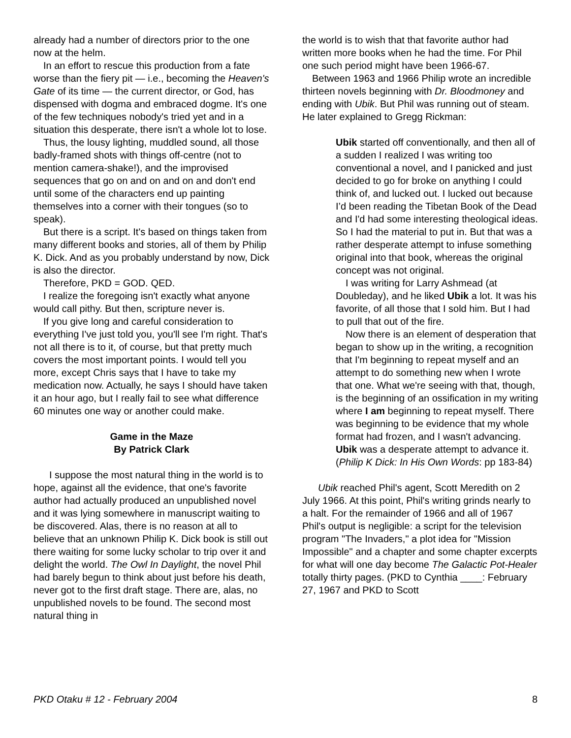already had a number of directors prior to the one now at the helm.
In an effort to rescue this production from a fate worse than the fiery pit — i.e., becoming the Heaven's Gate of its time — the current director, or God, has dispensed with dogma and embraced dogme. It's one of the few techniques nobody's tried yet and in a situation this desperate, there isn't a whole lot to lose.
Thus, the lousy lighting, muddled sound, all those badly-framed shots with things off-centre (not to mention camera-shake!), and the improvised sequences that go on and on and on and don't end until some of the characters end up painting themselves into a corner with their tongues (so to speak).
But there is a script. It's based on things taken from many different books and stories, all of them by Philip K. Dick. And as you probably understand by now, Dick is also the director.
Therefore, PKD = GOD. QED.
I realize the foregoing isn't exactly what anyone would call pithy. But then, scripture never is.
If you give long and careful consideration to everything I've just told you, you'll see I'm right. That's not all there is to it, of course, but that pretty much covers the most important points. I would tell you more, except Chris says that I have to take my medication now. Actually, he says I should have taken it an hour ago, but I really fail to see what difference 60 minutes one way or another could make.
Game in the Maze
By Patrick Clark
I suppose the most natural thing in the world is to hope, against all the evidence, that one's favorite author had actually produced an unpublished novel and it was lying somewhere in manuscript waiting to be discovered. Alas, there is no reason at all to believe that an unknown Philip K. Dick book is still out there waiting for some lucky scholar to trip over it and delight the world. The Owl In Daylight, the novel Phil had barely begun to think about just before his death, never got to the first draft stage. There are, alas, no unpublished novels to be found. The second most natural thing in
the world is to wish that that favorite author had written more books when he had the time. For Phil one such period might have been 1966-67.
Between 1963 and 1966 Philip wrote an incredible thirteen novels beginning with Dr. Bloodmoney and ending with Ubik. But Phil was running out of steam. He later explained to Gregg Rickman:
Ubik started off conventionally, and then all of a sudden I realized I was writing too conventional a novel, and I panicked and just decided to go for broke on anything I could think of, and lucked out. I lucked out because I’d been reading the Tibetan Book of the Dead and I'd had some interesting theological ideas. So I had the material to put in. But that was a rather desperate attempt to infuse something original into that book, whereas the original concept was not original.
I was writing for Larry Ashmead (at Doubleday), and he liked Ubik a lot. It was his favorite, of all those that I sold him. But I had to pull that out of the fire.
Now there is an element of desperation that began to show up in the writing, a recognition that I'm beginning to repeat myself and an attempt to do something new when I wrote that one. What we're seeing with that, though, is the beginning of an ossification in my writing where I am beginning to repeat myself. There was beginning to be evidence that my whole format had frozen, and I wasn't advancing. Ubik was a desperate attempt to advance it. (Philip K Dick: In His Own Words: pp 183-84)
Ubik reached Phil's agent, Scott Meredith on 2 July 1966. At this point, Phil's writing grinds nearly to a halt. For the remainder of 1966 and all of 1967 Phil's output is negligible: a script for the television program "The Invaders," a plot idea for "Mission Impossible" and a chapter and some chapter excerpts for what will one day become The Galactic Pot-Healer totally thirty pages. (PKD to Cynthia ____: February 27, 1967 and PKD to Scott
PKD Otaku # 12 - February 2004 8